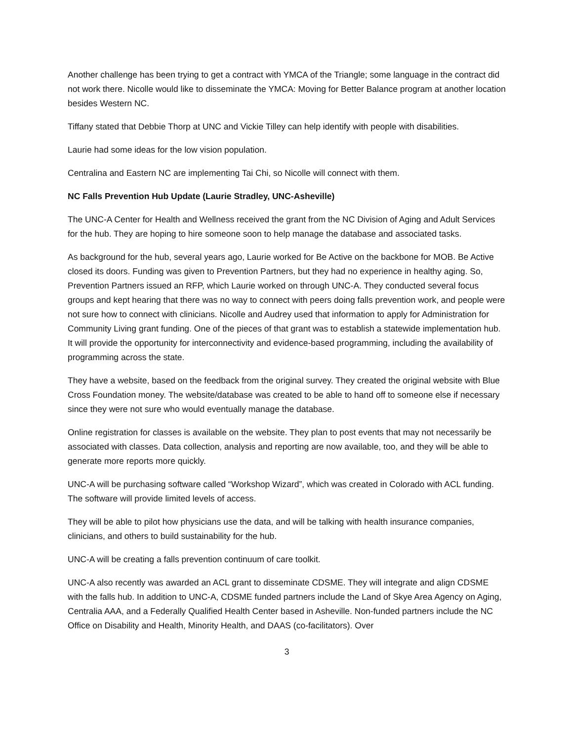Another challenge has been trying to get a contract with YMCA of the Triangle; some language in the contract did not work there. Nicolle would like to disseminate the YMCA: Moving for Better Balance program at another location besides Western NC.
Tiffany stated that Debbie Thorp at UNC and Vickie Tilley can help identify with people with disabilities.
Laurie had some ideas for the low vision population.
Centralina and Eastern NC are implementing Tai Chi, so Nicolle will connect with them.
NC Falls Prevention Hub Update (Laurie Stradley, UNC-Asheville)
The UNC-A Center for Health and Wellness received the grant from the NC Division of Aging and Adult Services for the hub. They are hoping to hire someone soon to help manage the database and associated tasks.
As background for the hub, several years ago, Laurie worked for Be Active on the backbone for MOB. Be Active closed its doors. Funding was given to Prevention Partners, but they had no experience in healthy aging. So, Prevention Partners issued an RFP, which Laurie worked on through UNC-A. They conducted several focus groups and kept hearing that there was no way to connect with peers doing falls prevention work, and people were not sure how to connect with clinicians. Nicolle and Audrey used that information to apply for Administration for Community Living grant funding. One of the pieces of that grant was to establish a statewide implementation hub. It will provide the opportunity for interconnectivity and evidence-based programming, including the availability of programming across the state.
They have a website, based on the feedback from the original survey. They created the original website with Blue Cross Foundation money. The website/database was created to be able to hand off to someone else if necessary since they were not sure who would eventually manage the database.
Online registration for classes is available on the website. They plan to post events that may not necessarily be associated with classes. Data collection, analysis and reporting are now available, too, and they will be able to generate more reports more quickly.
UNC-A will be purchasing software called “Workshop Wizard”, which was created in Colorado with ACL funding. The software will provide limited levels of access.
They will be able to pilot how physicians use the data, and will be talking with health insurance companies, clinicians, and others to build sustainability for the hub.
UNC-A will be creating a falls prevention continuum of care toolkit.
UNC-A also recently was awarded an ACL grant to disseminate CDSME. They will integrate and align CDSME with the falls hub. In addition to UNC-A, CDSME funded partners include the Land of Skye Area Agency on Aging, Centralia AAA, and a Federally Qualified Health Center based in Asheville. Non-funded partners include the NC Office on Disability and Health, Minority Health, and DAAS (co-facilitators). Over
3